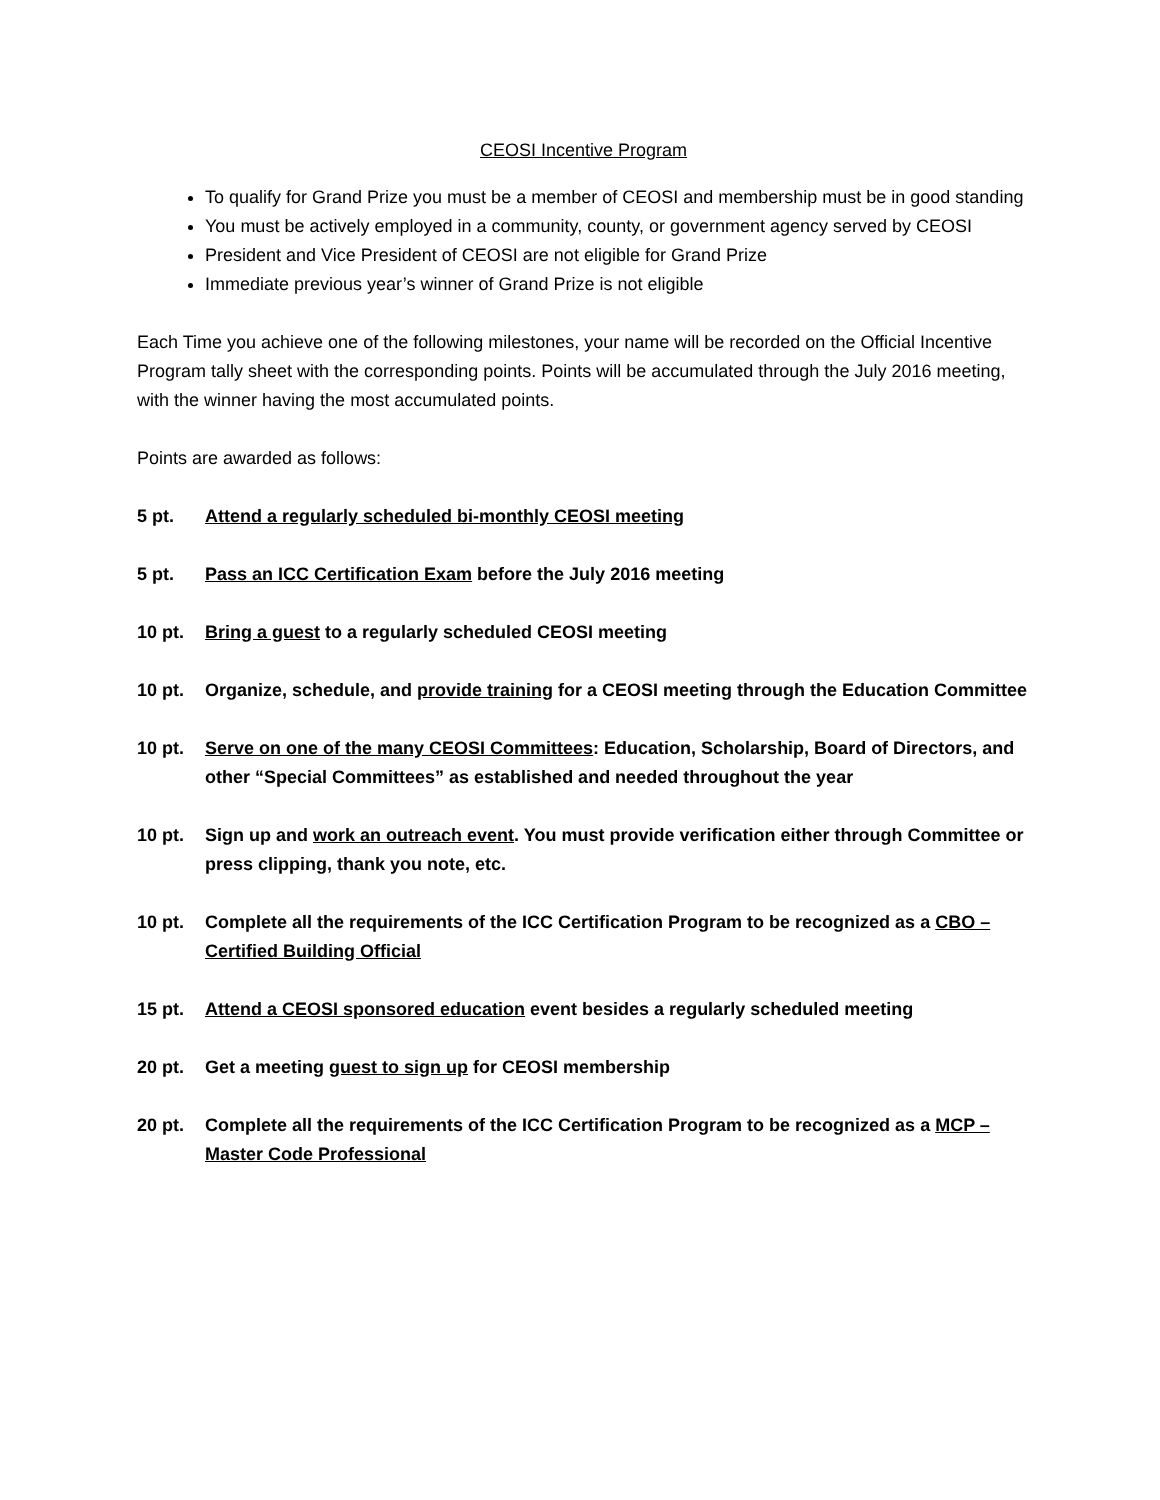CEOSI Incentive Program
To qualify for Grand Prize you must be a member of CEOSI and membership must be in good standing
You must be actively employed in a community, county, or government agency served by CEOSI
President and Vice President of CEOSI are not eligible for Grand Prize
Immediate previous year’s winner of Grand Prize is not eligible
Each Time you achieve one of the following milestones, your name will be recorded on the Official Incentive Program tally sheet with the corresponding points. Points will be accumulated through the July 2016 meeting, with the winner having the most accumulated points.
Points are awarded as follows:
5 pt. Attend a regularly scheduled bi-monthly CEOSI meeting
5 pt. Pass an ICC Certification Exam before the July 2016 meeting
10 pt. Bring a guest to a regularly scheduled CEOSI meeting
10 pt. Organize, schedule, and provide training for a CEOSI meeting through the Education Committee
10 pt. Serve on one of the many CEOSI Committees: Education, Scholarship, Board of Directors, and other “Special Committees” as established and needed throughout the year
10 pt. Sign up and work an outreach event. You must provide verification either through Committee or press clipping, thank you note, etc.
10 pt. Complete all the requirements of the ICC Certification Program to be recognized as a CBO – Certified Building Official
15 pt. Attend a CEOSI sponsored education event besides a regularly scheduled meeting
20 pt. Get a meeting guest to sign up for CEOSI membership
20 pt. Complete all the requirements of the ICC Certification Program to be recognized as a MCP – Master Code Professional